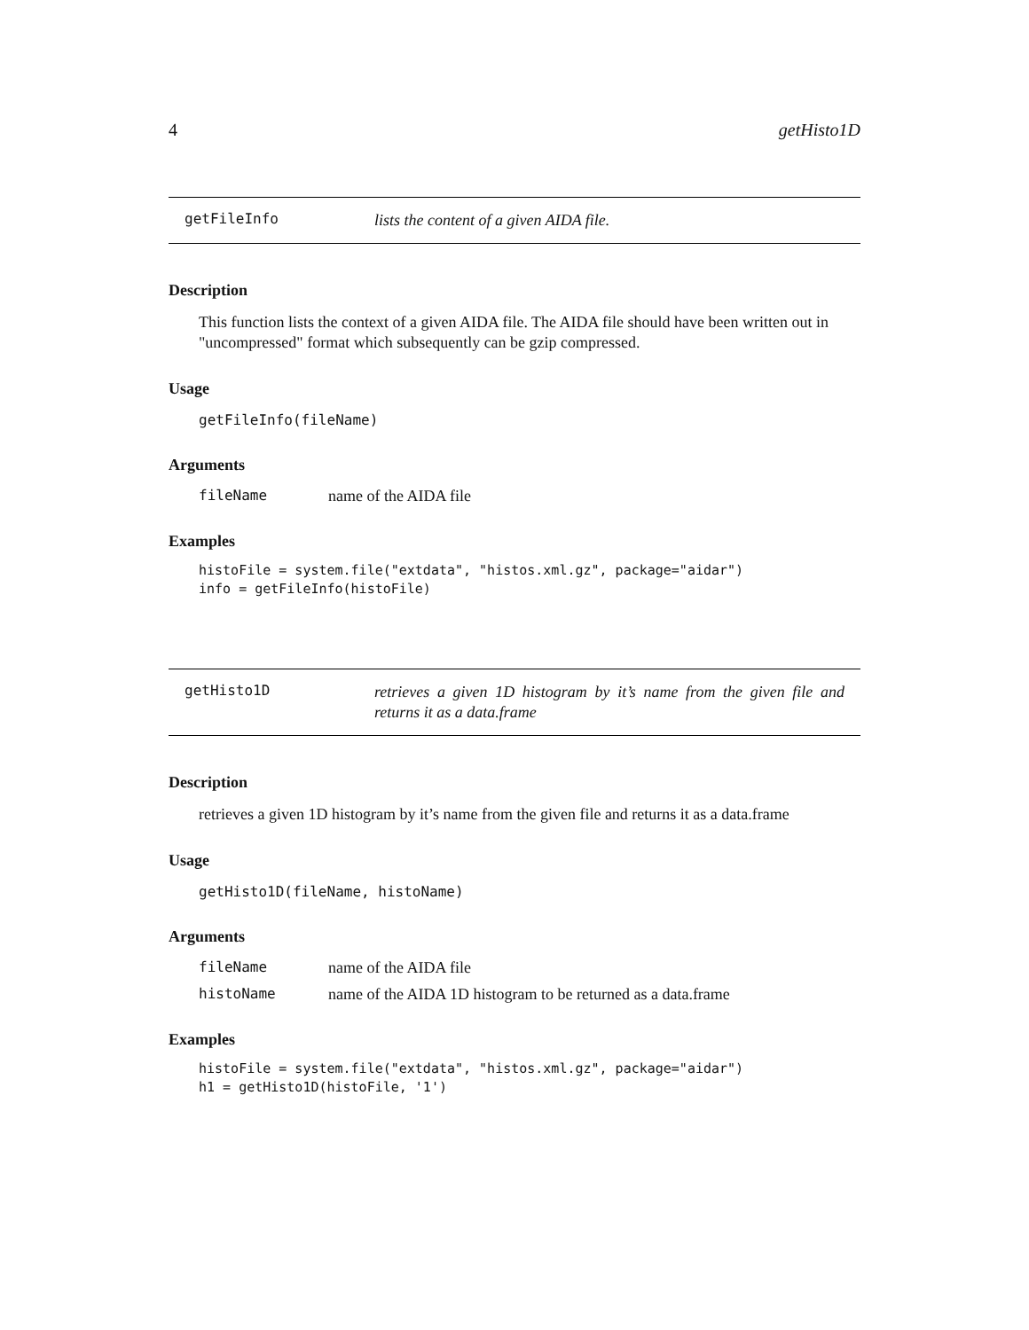4 getHisto1D
getFileInfo
lists the content of a given AIDA file.
Description
This function lists the context of a given AIDA file. The AIDA file should have been written out in "uncompressed" format which subsequently can be gzip compressed.
Usage
getFileInfo(fileName)
Arguments
fileName name of the AIDA file
Examples
histoFile = system.file("extdata", "histos.xml.gz", package="aidar")
info = getFileInfo(histoFile)
getHisto1D
retrieves a given 1D histogram by it’s name from the given file and returns it as a data.frame
Description
retrieves a given 1D histogram by it’s name from the given file and returns it as a data.frame
Usage
getHisto1D(fileName, histoName)
Arguments
fileName name of the AIDA file
histoName name of the AIDA 1D histogram to be returned as a data.frame
Examples
histoFile = system.file("extdata", "histos.xml.gz", package="aidar")
h1 = getHisto1D(histoFile, '1')